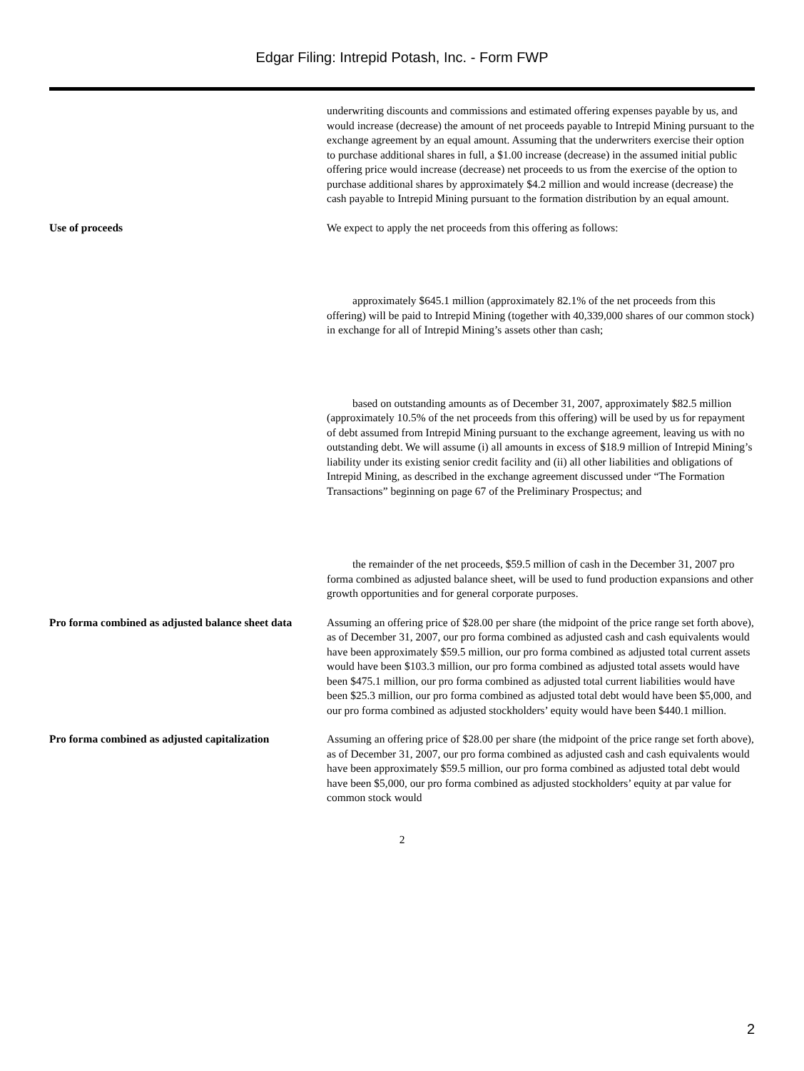Edgar Filing: Intrepid Potash, Inc. - Form FWP
underwriting discounts and commissions and estimated offering expenses payable by us, and would increase (decrease) the amount of net proceeds payable to Intrepid Mining pursuant to the exchange agreement by an equal amount. Assuming that the underwriters exercise their option to purchase additional shares in full, a $1.00 increase (decrease) in the assumed initial public offering price would increase (decrease) net proceeds to us from the exercise of the option to purchase additional shares by approximately $4.2 million and would increase (decrease) the cash payable to Intrepid Mining pursuant to the formation distribution by an equal amount.
Use of proceeds We expect to apply the net proceeds from this offering as follows:
approximately $645.1 million (approximately 82.1% of the net proceeds from this offering) will be paid to Intrepid Mining (together with 40,339,000 shares of our common stock) in exchange for all of Intrepid Mining’s assets other than cash;
based on outstanding amounts as of December 31, 2007, approximately $82.5 million (approximately 10.5% of the net proceeds from this offering) will be used by us for repayment of debt assumed from Intrepid Mining pursuant to the exchange agreement, leaving us with no outstanding debt. We will assume (i) all amounts in excess of $18.9 million of Intrepid Mining’s liability under its existing senior credit facility and (ii) all other liabilities and obligations of Intrepid Mining, as described in the exchange agreement discussed under “The Formation Transactions” beginning on page 67 of the Preliminary Prospectus; and
the remainder of the net proceeds, $59.5 million of cash in the December 31, 2007 pro forma combined as adjusted balance sheet, will be used to fund production expansions and other growth opportunities and for general corporate purposes.
Pro forma combined as adjusted balance sheet data
Assuming an offering price of $28.00 per share (the midpoint of the price range set forth above), as of December 31, 2007, our pro forma combined as adjusted cash and cash equivalents would have been approximately $59.5 million, our pro forma combined as adjusted total current assets would have been $103.3 million, our pro forma combined as adjusted total assets would have been $475.1 million, our pro forma combined as adjusted total current liabilities would have been $25.3 million, our pro forma combined as adjusted total debt would have been $5,000, and our pro forma combined as adjusted stockholders’ equity would have been $440.1 million.
Pro forma combined as adjusted capitalization
Assuming an offering price of $28.00 per share (the midpoint of the price range set forth above), as of December 31, 2007, our pro forma combined as adjusted cash and cash equivalents would have been approximately $59.5 million, our pro forma combined as adjusted total debt would have been $5,000, our pro forma combined as adjusted stockholders’ equity at par value for common stock would
2
2